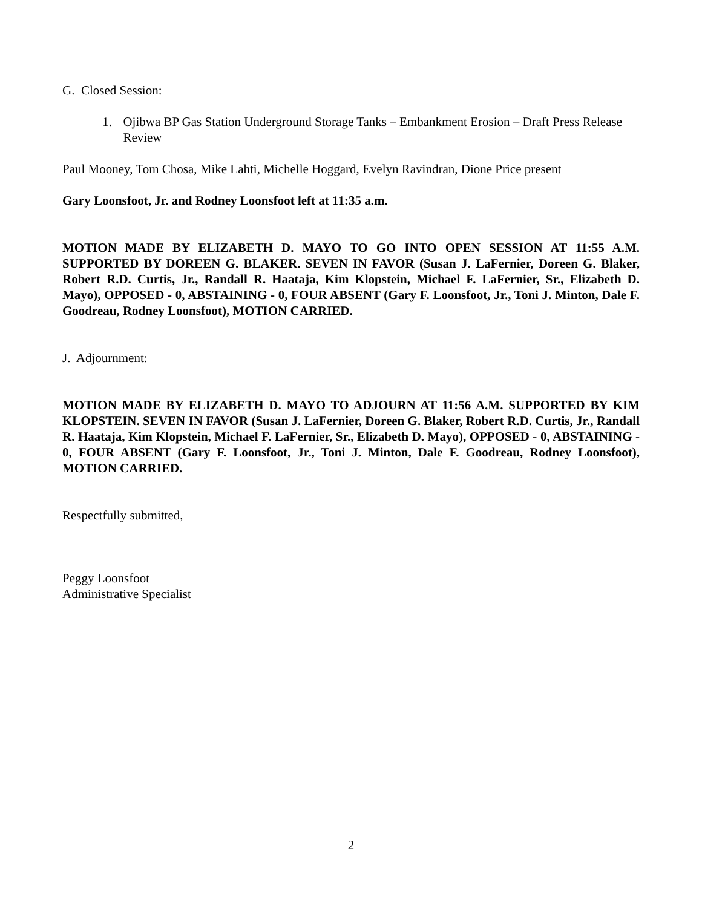G. Closed Session:
1. Ojibwa BP Gas Station Underground Storage Tanks – Embankment Erosion – Draft Press Release Review
Paul Mooney, Tom Chosa, Mike Lahti, Michelle Hoggard, Evelyn Ravindran, Dione Price present
Gary Loonsfoot, Jr. and Rodney Loonsfoot left at 11:35 a.m.
MOTION MADE BY ELIZABETH D. MAYO TO GO INTO OPEN SESSION AT 11:55 A.M. SUPPORTED BY DOREEN G. BLAKER. SEVEN IN FAVOR (Susan J. LaFernier, Doreen G. Blaker, Robert R.D. Curtis, Jr., Randall R. Haataja, Kim Klopstein, Michael F. LaFernier, Sr., Elizabeth D. Mayo), OPPOSED - 0, ABSTAINING - 0, FOUR ABSENT (Gary F. Loonsfoot, Jr., Toni J. Minton, Dale F. Goodreau, Rodney Loonsfoot), MOTION CARRIED.
J. Adjournment:
MOTION MADE BY ELIZABETH D. MAYO TO ADJOURN AT 11:56 A.M. SUPPORTED BY KIM KLOPSTEIN. SEVEN IN FAVOR (Susan J. LaFernier, Doreen G. Blaker, Robert R.D. Curtis, Jr., Randall R. Haataja, Kim Klopstein, Michael F. LaFernier, Sr., Elizabeth D. Mayo), OPPOSED - 0, ABSTAINING - 0, FOUR ABSENT (Gary F. Loonsfoot, Jr., Toni J. Minton, Dale F. Goodreau, Rodney Loonsfoot), MOTION CARRIED.
Respectfully submitted,
Peggy Loonsfoot
Administrative Specialist
2